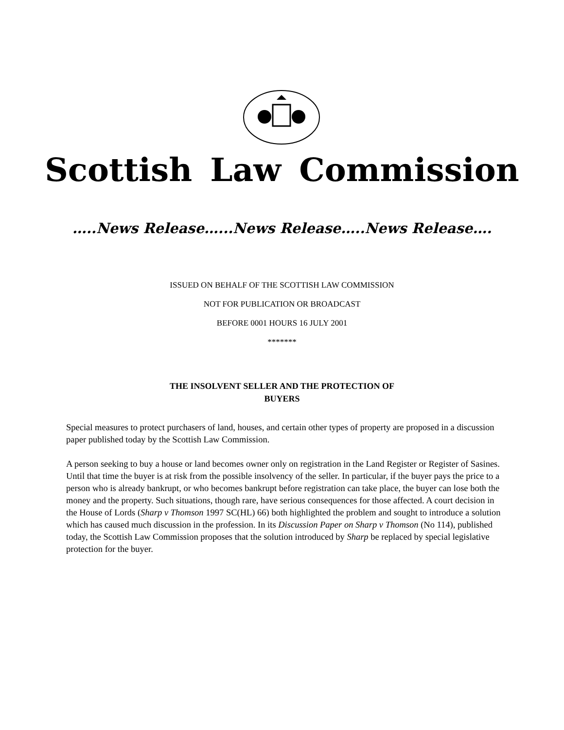Scottish Law Commission
…..News Release…...News Release…..News Release….
ISSUED ON BEHALF OF THE SCOTTISH LAW COMMISSION
NOT FOR PUBLICATION OR BROADCAST
BEFORE 0001 HOURS 16 JULY 2001
*******
THE INSOLVENT SELLER AND THE PROTECTION OF
BUYERS
Special measures to protect purchasers of land, houses, and certain other types of property are proposed in a discussion paper published today by the Scottish Law Commission.
A person seeking to buy a house or land becomes owner only on registration in the Land Register or Register of Sasines. Until that time the buyer is at risk from the possible insolvency of the seller. In particular, if the buyer pays the price to a person who is already bankrupt, or who becomes bankrupt before registration can take place, the buyer can lose both the money and the property. Such situations, though rare, have serious consequences for those affected. A court decision in the House of Lords (Sharp v Thomson 1997 SC(HL) 66) both highlighted the problem and sought to introduce a solution which has caused much discussion in the profession. In its Discussion Paper on Sharp v Thomson (No 114), published today, the Scottish Law Commission proposes that the solution introduced by Sharp be replaced by special legislative protection for the buyer.